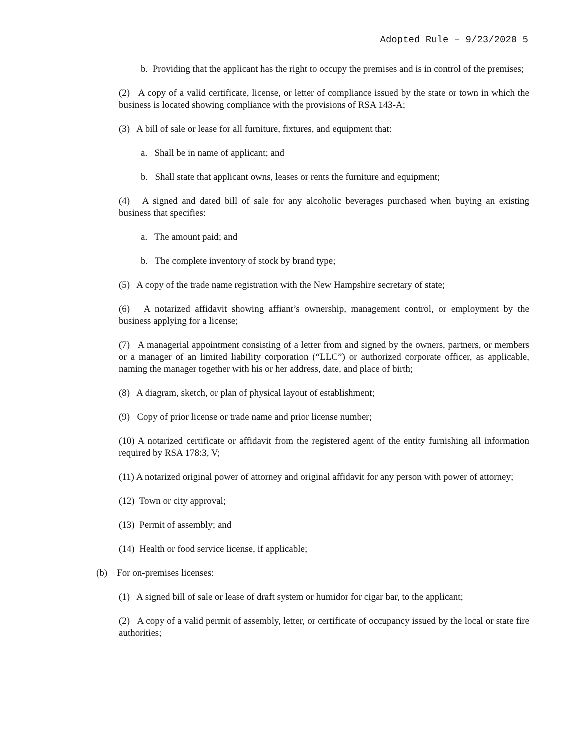Adopted Rule – 9/23/2020 5
b. Providing that the applicant has the right to occupy the premises and is in control of the premises;
(2) A copy of a valid certificate, license, or letter of compliance issued by the state or town in which the business is located showing compliance with the provisions of RSA 143-A;
(3) A bill of sale or lease for all furniture, fixtures, and equipment that:
a. Shall be in name of applicant; and
b. Shall state that applicant owns, leases or rents the furniture and equipment;
(4) A signed and dated bill of sale for any alcoholic beverages purchased when buying an existing business that specifies:
a. The amount paid; and
b. The complete inventory of stock by brand type;
(5) A copy of the trade name registration with the New Hampshire secretary of state;
(6) A notarized affidavit showing affiant’s ownership, management control, or employment by the business applying for a license;
(7) A managerial appointment consisting of a letter from and signed by the owners, partners, or members or a manager of an limited liability corporation (“LLC”) or authorized corporate officer, as applicable, naming the manager together with his or her address, date, and place of birth;
(8) A diagram, sketch, or plan of physical layout of establishment;
(9) Copy of prior license or trade name and prior license number;
(10) A notarized certificate or affidavit from the registered agent of the entity furnishing all information required by RSA 178:3, V;
(11) A notarized original power of attorney and original affidavit for any person with power of attorney;
(12) Town or city approval;
(13) Permit of assembly; and
(14) Health or food service license, if applicable;
(b) For on-premises licenses:
(1) A signed bill of sale or lease of draft system or humidor for cigar bar, to the applicant;
(2) A copy of a valid permit of assembly, letter, or certificate of occupancy issued by the local or state fire authorities;